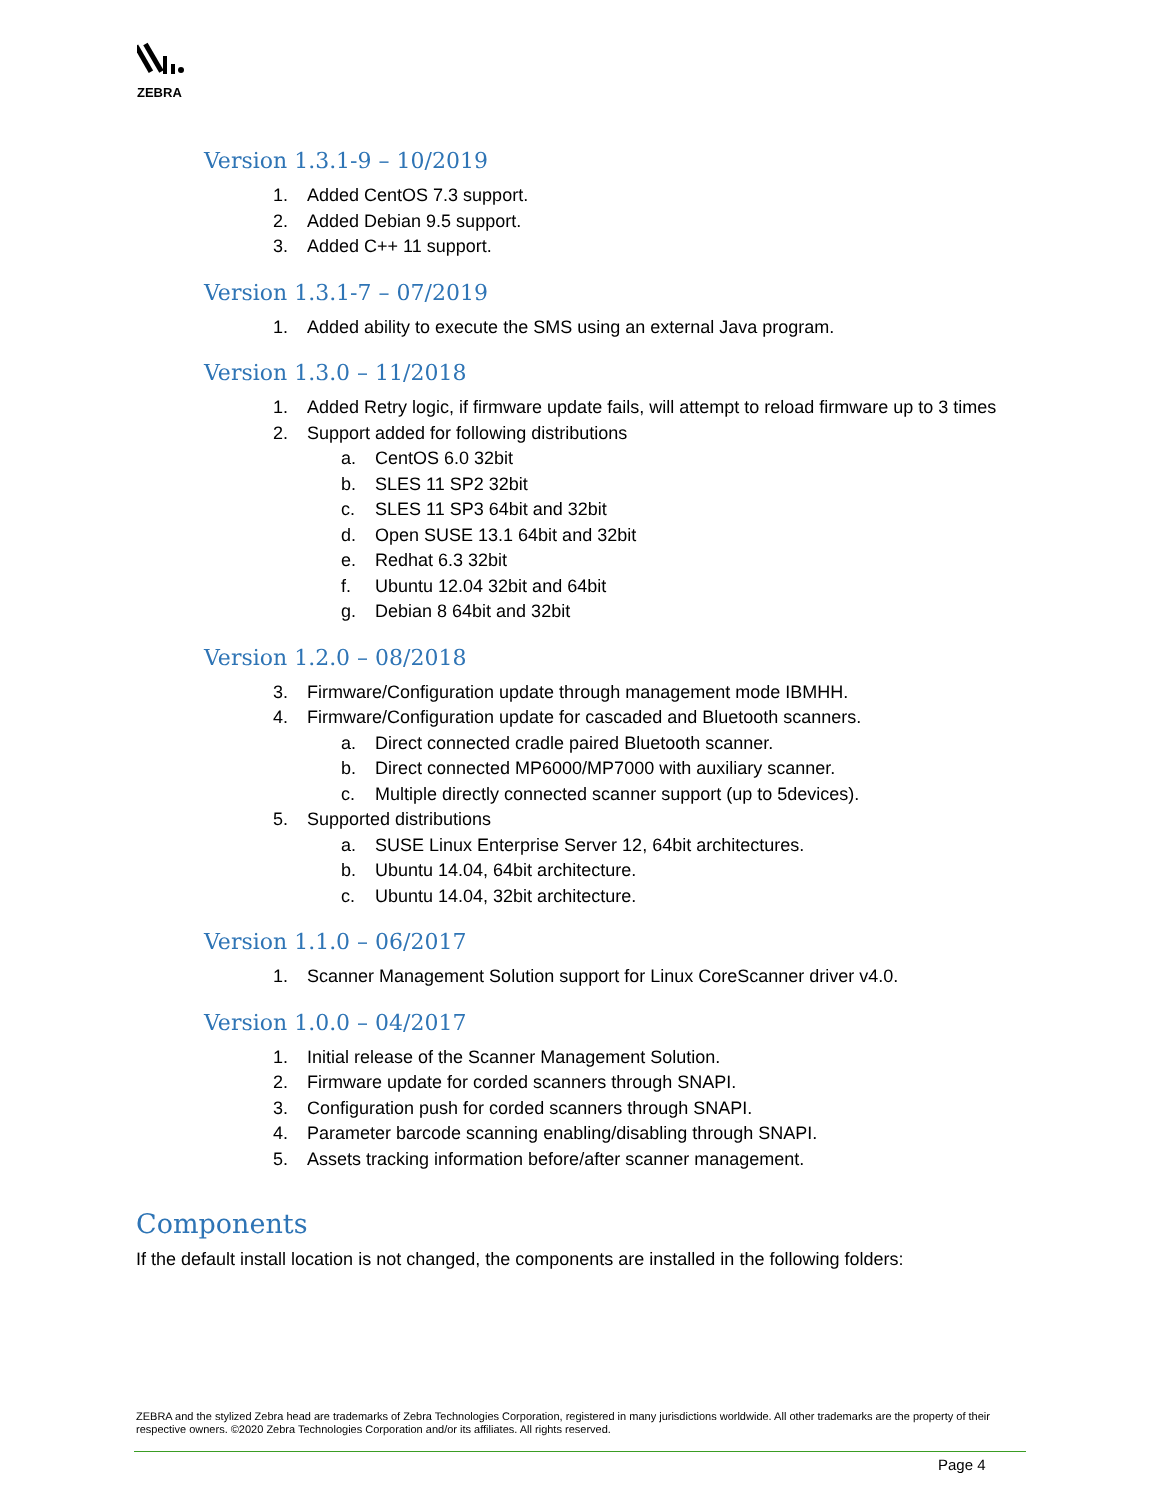ZEBRA
Version 1.3.1-9 – 10/2019
1. Added CentOS 7.3 support.
2. Added Debian 9.5 support.
3. Added C++ 11 support.
Version 1.3.1-7 – 07/2019
1. Added ability to execute the SMS using an external Java program.
Version 1.3.0 – 11/2018
1. Added Retry logic, if firmware update fails, will attempt to reload firmware up to 3 times
2. Support added for following distributions
a. CentOS 6.0 32bit
b. SLES 11 SP2 32bit
c. SLES 11 SP3 64bit and 32bit
d. Open SUSE 13.1 64bit and 32bit
e. Redhat 6.3 32bit
f. Ubuntu 12.04 32bit and 64bit
g. Debian 8 64bit and 32bit
Version 1.2.0 – 08/2018
3. Firmware/Configuration update through management mode IBMHH.
4. Firmware/Configuration update for cascaded and Bluetooth scanners.
a. Direct connected cradle paired Bluetooth scanner.
b. Direct connected MP6000/MP7000 with auxiliary scanner.
c. Multiple directly connected scanner support (up to 5devices).
5. Supported distributions
a. SUSE Linux Enterprise Server 12, 64bit architectures.
b. Ubuntu 14.04, 64bit architecture.
c. Ubuntu 14.04, 32bit architecture.
Version 1.1.0 – 06/2017
1. Scanner Management Solution support for Linux CoreScanner driver v4.0.
Version 1.0.0 – 04/2017
1. Initial release of the Scanner Management Solution.
2. Firmware update for corded scanners through SNAPI.
3. Configuration push for corded scanners through SNAPI.
4. Parameter barcode scanning enabling/disabling through SNAPI.
5. Assets tracking information before/after scanner management.
Components
If the default install location is not changed, the components are installed in the following folders:
ZEBRA and the stylized Zebra head are trademarks of Zebra Technologies Corporation, registered in many jurisdictions worldwide. All other trademarks are the property of their respective owners. ©2020 Zebra Technologies Corporation and/or its affiliates. All rights reserved.
Page 4